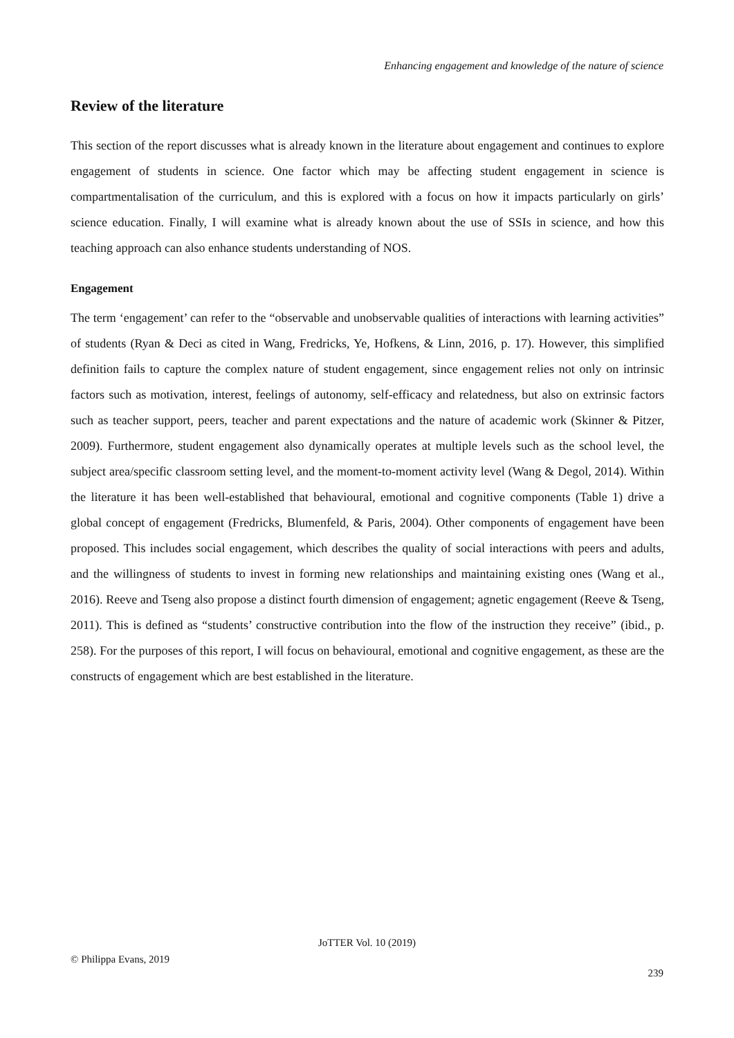Enhancing engagement and knowledge of the nature of science
Review of the literature
This section of the report discusses what is already known in the literature about engagement and continues to explore engagement of students in science. One factor which may be affecting student engagement in science is compartmentalisation of the curriculum, and this is explored with a focus on how it impacts particularly on girls’ science education. Finally, I will examine what is already known about the use of SSIs in science, and how this teaching approach can also enhance students understanding of NOS.
Engagement
The term ‘engagement’ can refer to the “observable and unobservable qualities of interactions with learning activities” of students (Ryan & Deci as cited in Wang, Fredricks, Ye, Hofkens, & Linn, 2016, p. 17). However, this simplified definition fails to capture the complex nature of student engagement, since engagement relies not only on intrinsic factors such as motivation, interest, feelings of autonomy, self-efficacy and relatedness, but also on extrinsic factors such as teacher support, peers, teacher and parent expectations and the nature of academic work (Skinner & Pitzer, 2009). Furthermore, student engagement also dynamically operates at multiple levels such as the school level, the subject area/specific classroom setting level, and the moment-to-moment activity level (Wang & Degol, 2014). Within the literature it has been well-established that behavioural, emotional and cognitive components (Table 1) drive a global concept of engagement (Fredricks, Blumenfeld, & Paris, 2004). Other components of engagement have been proposed. This includes social engagement, which describes the quality of social interactions with peers and adults, and the willingness of students to invest in forming new relationships and maintaining existing ones (Wang et al., 2016). Reeve and Tseng also propose a distinct fourth dimension of engagement; agnetic engagement (Reeve & Tseng, 2011). This is defined as “students’ constructive contribution into the flow of the instruction they receive” (ibid., p. 258). For the purposes of this report, I will focus on behavioural, emotional and cognitive engagement, as these are the constructs of engagement which are best established in the literature.
JoTTER Vol. 10 (2019)
© Philippa Evans, 2019
239